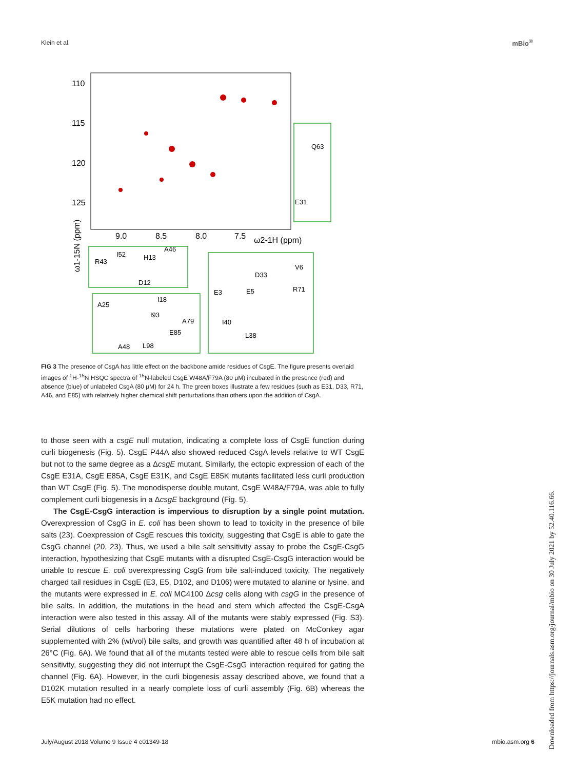Klein et al. mBio<sup>®</sup>
110
115
120
125
9.0
8.5
8.0
7.5
ω2-1H (ppm)
ω1-15N (ppm)
Q63
E31
R43
I52
H13
A46
D12
A25
I18
I93
A79
E85
A48
L98
V6
D33
E3
E5
R71
I40
L38
FIG 3 The presence of CsgA has little effect on the backbone amide residues of CsgE. The figure presents overlaid images of <sup>1</sup>H-<sup>15</sup>N HSQC spectra of <sup>15</sup>N-labeled CsgE W48A/F79A (80 μM) incubated in the presence (red) and absence (blue) of unlabeled CsgA (80 μM) for 24 h. The green boxes illustrate a few residues (such as E31, D33, R71, A46, and E85) with relatively higher chemical shift perturbations than others upon the addition of CsgA.
to those seen with a csgE null mutation, indicating a complete loss of CsgE function during curli biogenesis (Fig. 5). CsgE P44A also showed reduced CsgA levels relative to WT CsgE but not to the same degree as a ΔcsgE mutant. Similarly, the ectopic expression of each of the CsgE E31A, CsgE E85A, CsgE E31K, and CsgE E85K mutants facilitated less curli production than WT CsgE (Fig. 5). The monodisperse double mutant, CsgE W48A/F79A, was able to fully complement curli biogenesis in a ΔcsgE background (Fig. 5).
The CsgE-CsgG interaction is impervious to disruption by a single point mutation. Overexpression of CsgG in E. coli has been shown to lead to toxicity in the presence of bile salts (23). Coexpression of CsgE rescues this toxicity, suggesting that CsgE is able to gate the CsgG channel (20, 23). Thus, we used a bile salt sensitivity assay to probe the CsgE-CsgG interaction, hypothesizing that CsgE mutants with a disrupted CsgE-CsgG interaction would be unable to rescue E. coli overexpressing CsgG from bile salt-induced toxicity. The negatively charged tail residues in CsgE (E3, E5, D102, and D106) were mutated to alanine or lysine, and the mutants were expressed in E. coli MC4100 Δcsg cells along with csgG in the presence of bile salts. In addition, the mutations in the head and stem which affected the CsgE-CsgA interaction were also tested in this assay. All of the mutants were stably expressed (Fig. S3). Serial dilutions of cells harboring these mutations were plated on McConkey agar supplemented with 2% (wt/vol) bile salts, and growth was quantified after 48 h of incubation at 26°C (Fig. 6A). We found that all of the mutants tested were able to rescue cells from bile salt sensitivity, suggesting they did not interrupt the CsgE-CsgG interaction required for gating the channel (Fig. 6A). However, in the curli biogenesis assay described above, we found that a D102K mutation resulted in a nearly complete loss of curli assembly (Fig. 6B) whereas the E5K mutation had no effect.
July/August 2018 Volume 9 Issue 4 e01349-18 mbio.asm.org 6
Downloaded from https://journals.asm.org/journal/mbio on 30 July 2021 by 52.40.116.66.